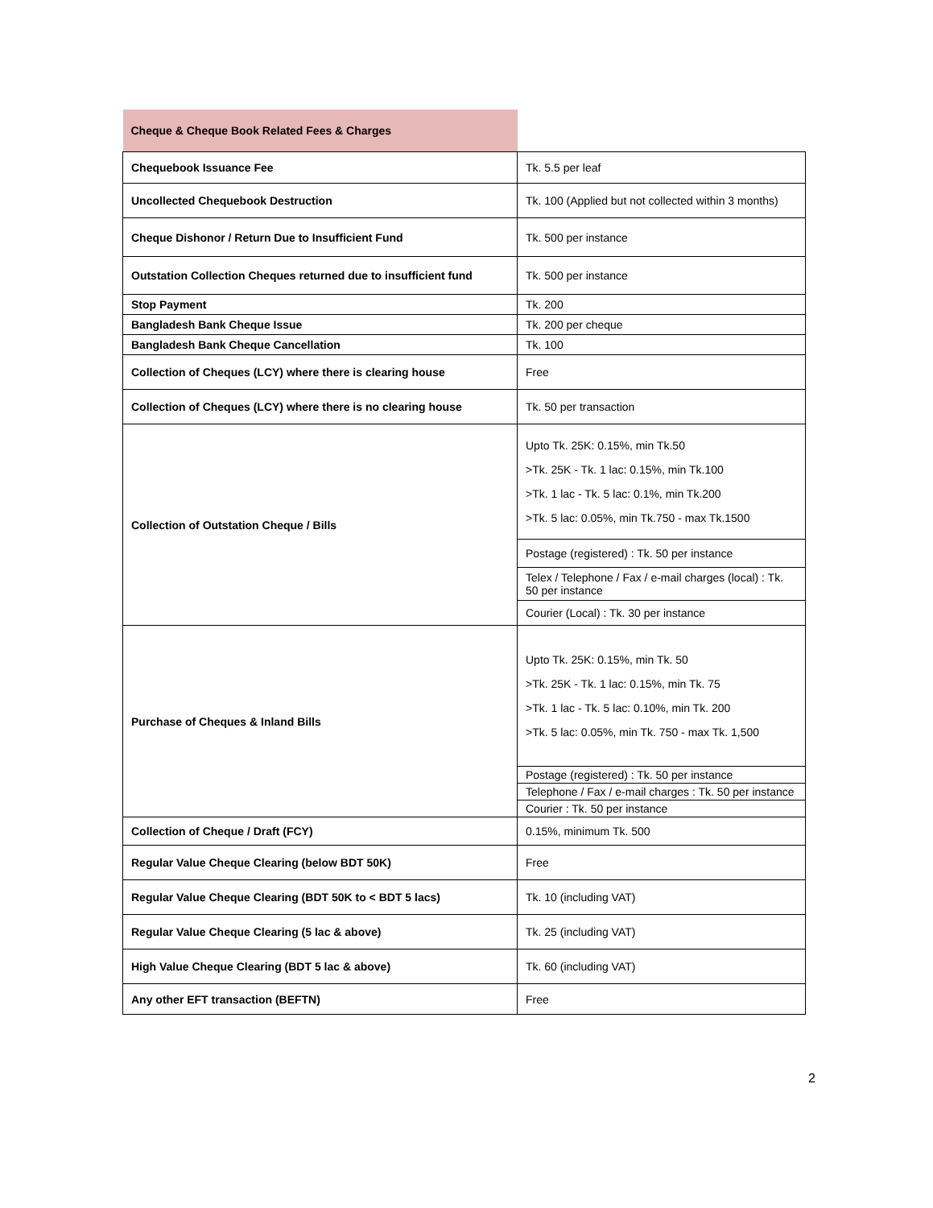| Cheque & Cheque Book Related Fees & Charges | |
| Chequebook Issuance Fee | Tk. 5.5 per leaf |
| Uncollected Chequebook Destruction | Tk. 100 (Applied but not collected within 3 months) |
| Cheque Dishonor / Return Due to Insufficient Fund | Tk. 500 per instance |
| Outstation Collection Cheques returned due to insufficient fund | Tk. 500 per instance |
| Stop Payment | Tk. 200 |
| Bangladesh Bank Cheque Issue | Tk. 200 per cheque |
| Bangladesh Bank Cheque Cancellation | Tk. 100 |
| Collection of Cheques (LCY) where there is clearing house | Free |
| Collection of Cheques (LCY) where there is no clearing house | Tk. 50 per transaction |
| Collection of Outstation Cheque / Bills | Upto Tk. 25K: 0.15%, min Tk.50 >Tk. 25K - Tk. 1 lac: 0.15%, min Tk.100 >Tk. 1 lac - Tk. 5 lac: 0.1%, min Tk.200 >Tk. 5 lac: 0.05%, min Tk.750 - max Tk.1500 |
| | Postage (registered) : Tk. 50 per instance |
| | Telex / Telephone / Fax / e-mail charges (local) : Tk. 50 per instance |
| | Courier (Local) : Tk. 30 per instance |
| Purchase of Cheques & Inland Bills | Upto Tk. 25K: 0.15%, min Tk. 50 >Tk. 25K - Tk. 1 lac: 0.15%, min Tk. 75 >Tk. 1 lac - Tk. 5 lac: 0.10%, min Tk. 200 >Tk. 5 lac: 0.05%, min Tk. 750 - max Tk. 1,500 |
| | Postage (registered) : Tk. 50 per instance |
| | Telephone / Fax / e-mail charges : Tk. 50 per instance |
| | Courier : Tk. 50 per instance |
| Collection of Cheque / Draft (FCY) | 0.15%, minimum Tk. 500 |
| Regular Value Cheque Clearing (below BDT 50K) | Free |
| Regular Value Cheque Clearing (BDT 50K to < BDT 5 lacs) | Tk. 10 (including VAT) |
| Regular Value Cheque Clearing (5 lac & above) | Tk. 25 (including VAT) |
| High Value Cheque Clearing (BDT 5 lac & above) | Tk. 60 (including VAT) |
| Any other EFT transaction (BEFTN) | Free |
2